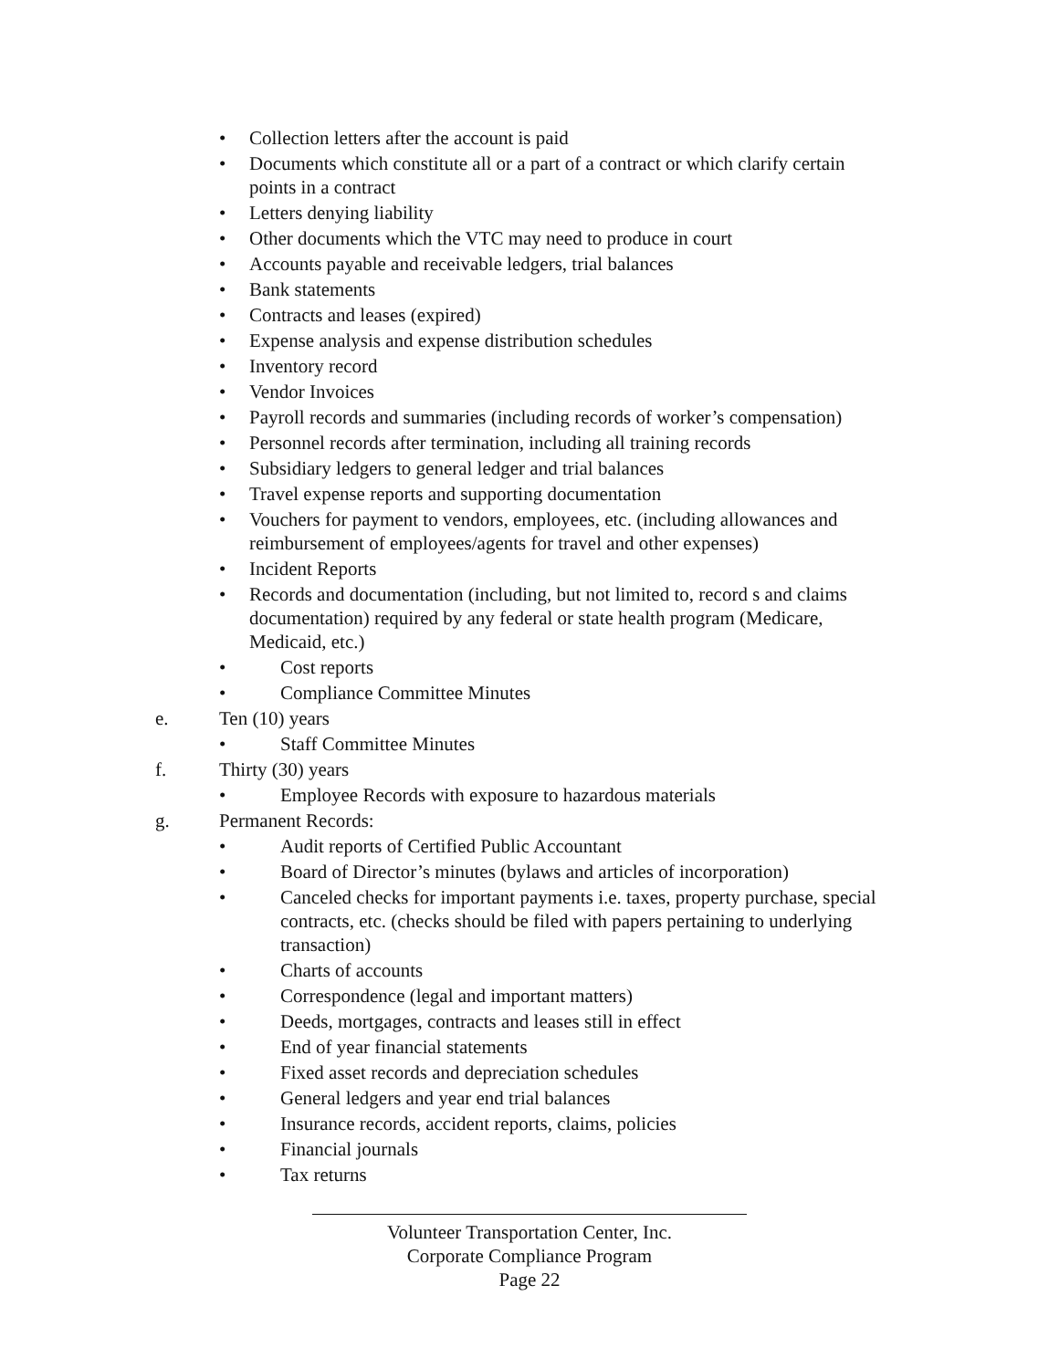• Collection letters after the account is paid
• Documents which constitute all or a part of a contract or which clarify certain points in a contract
• Letters denying liability
• Other documents which the VTC may need to produce in court
• Accounts payable and receivable ledgers, trial balances
• Bank statements
• Contracts and leases (expired)
• Expense analysis and expense distribution schedules
• Inventory record
• Vendor Invoices
• Payroll records and summaries (including records of worker’s compensation)
• Personnel records after termination, including all training records
• Subsidiary ledgers to general ledger and trial balances
• Travel expense reports and supporting documentation
• Vouchers for payment to vendors, employees, etc. (including allowances and reimbursement of employees/agents for travel and other expenses)
• Incident Reports
• Records and documentation (including, but not limited to, record s and claims documentation) required by any federal or state health program (Medicare, Medicaid, etc.)
• Cost reports
• Compliance Committee Minutes
e. Ten (10) years
• Staff Committee Minutes
f. Thirty (30) years
• Employee Records with exposure to hazardous materials
g. Permanent Records:
• Audit reports of Certified Public Accountant
• Board of Director’s minutes (bylaws and articles of incorporation)
• Canceled checks for important payments i.e. taxes, property purchase, special contracts, etc. (checks should be filed with papers pertaining to underlying transaction)
• Charts of accounts
• Correspondence (legal and important matters)
• Deeds, mortgages, contracts and leases still in effect
• End of year financial statements
• Fixed asset records and depreciation schedules
• General ledgers and year end trial balances
• Insurance records, accident reports, claims, policies
• Financial journals
• Tax returns
Volunteer Transportation Center, Inc.
Corporate Compliance Program
Page 22